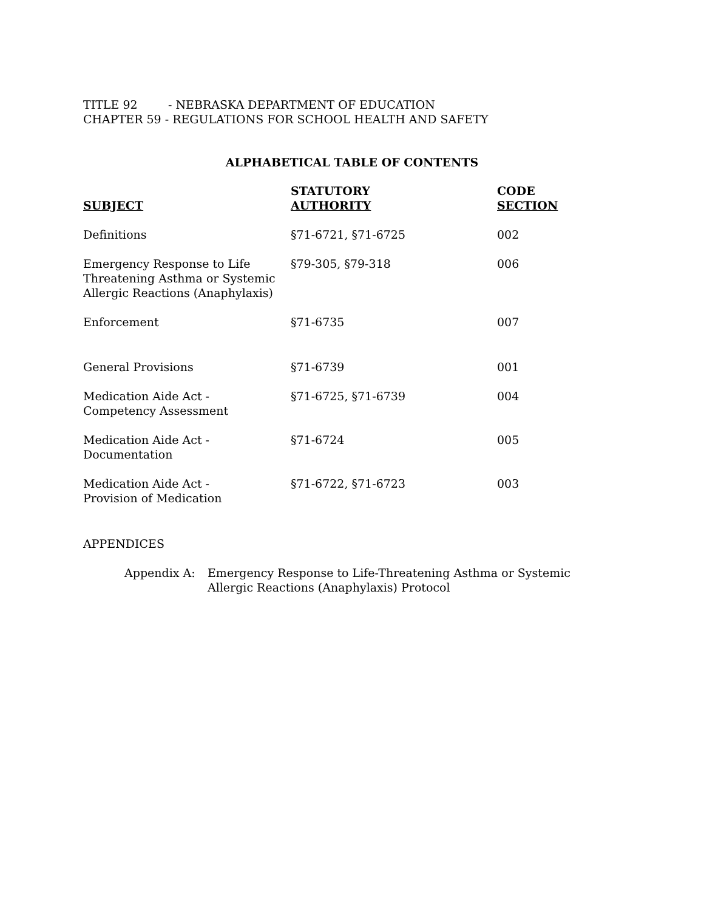TITLE 92 - NEBRASKA DEPARTMENT OF EDUCATION
CHAPTER 59 - REGULATIONS FOR SCHOOL HEALTH AND SAFETY
ALPHABETICAL TABLE OF CONTENTS
| SUBJECT | STATUTORY AUTHORITY | CODE SECTION |
| --- | --- | --- |
| Definitions | §71-6721, §71-6725 | 002 |
| Emergency Response to Life Threatening Asthma or Systemic Allergic Reactions (Anaphylaxis) | §79-305, §79-318 | 006 |
| Enforcement | §71-6735 | 007 |
| General Provisions | §71-6739 | 001 |
| Medication Aide Act - Competency Assessment | §71-6725, §71-6739 | 004 |
| Medication Aide Act - Documentation | §71-6724 | 005 |
| Medication Aide Act - Provision of Medication | §71-6722, §71-6723 | 003 |
APPENDICES
Appendix A: Emergency Response to Life-Threatening Asthma or Systemic
Allergic Reactions (Anaphylaxis) Protocol